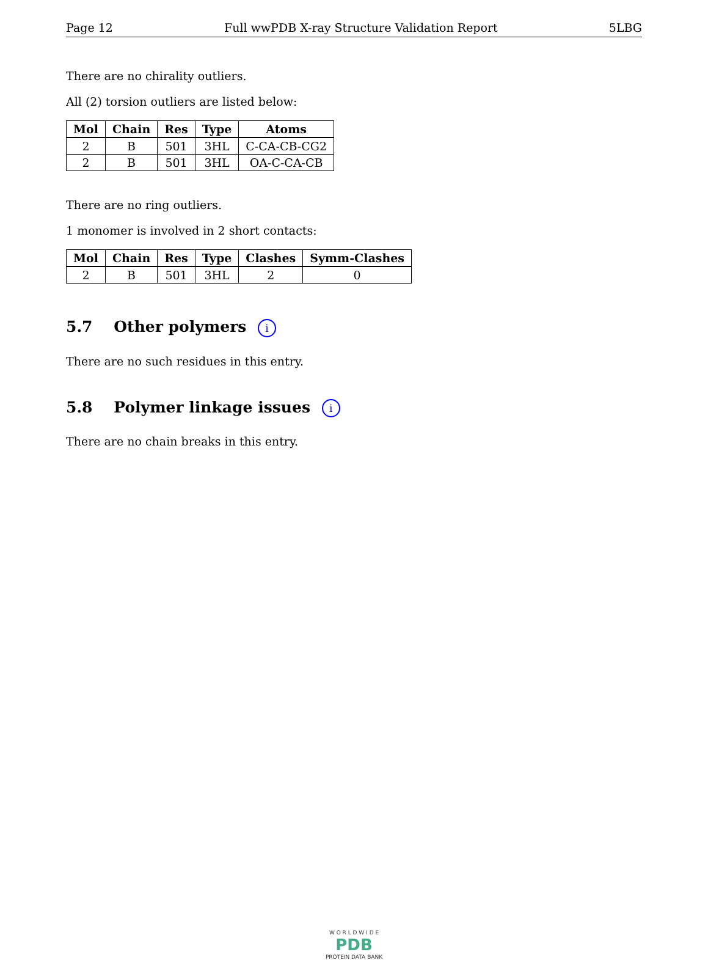Page 12 Full wwPDB X-ray Structure Validation Report 5LBG
There are no chirality outliers.
All (2) torsion outliers are listed below:
| Mol | Chain | Res | Type | Atoms |
| --- | --- | --- | --- | --- |
| 2 | B | 501 | 3HL | C-CA-CB-CG2 |
| 2 | B | 501 | 3HL | OA-C-CA-CB |
There are no ring outliers.
1 monomer is involved in 2 short contacts:
| Mol | Chain | Res | Type | Clashes | Symm-Clashes |
| --- | --- | --- | --- | --- | --- |
| 2 | B | 501 | 3HL | 2 | 0 |
5.7 Other polymers i
There are no such residues in this entry.
5.8 Polymer linkage issues i
There are no chain breaks in this entry.
W O R L D W I D E
PDB
PROTEIN DATA BANK